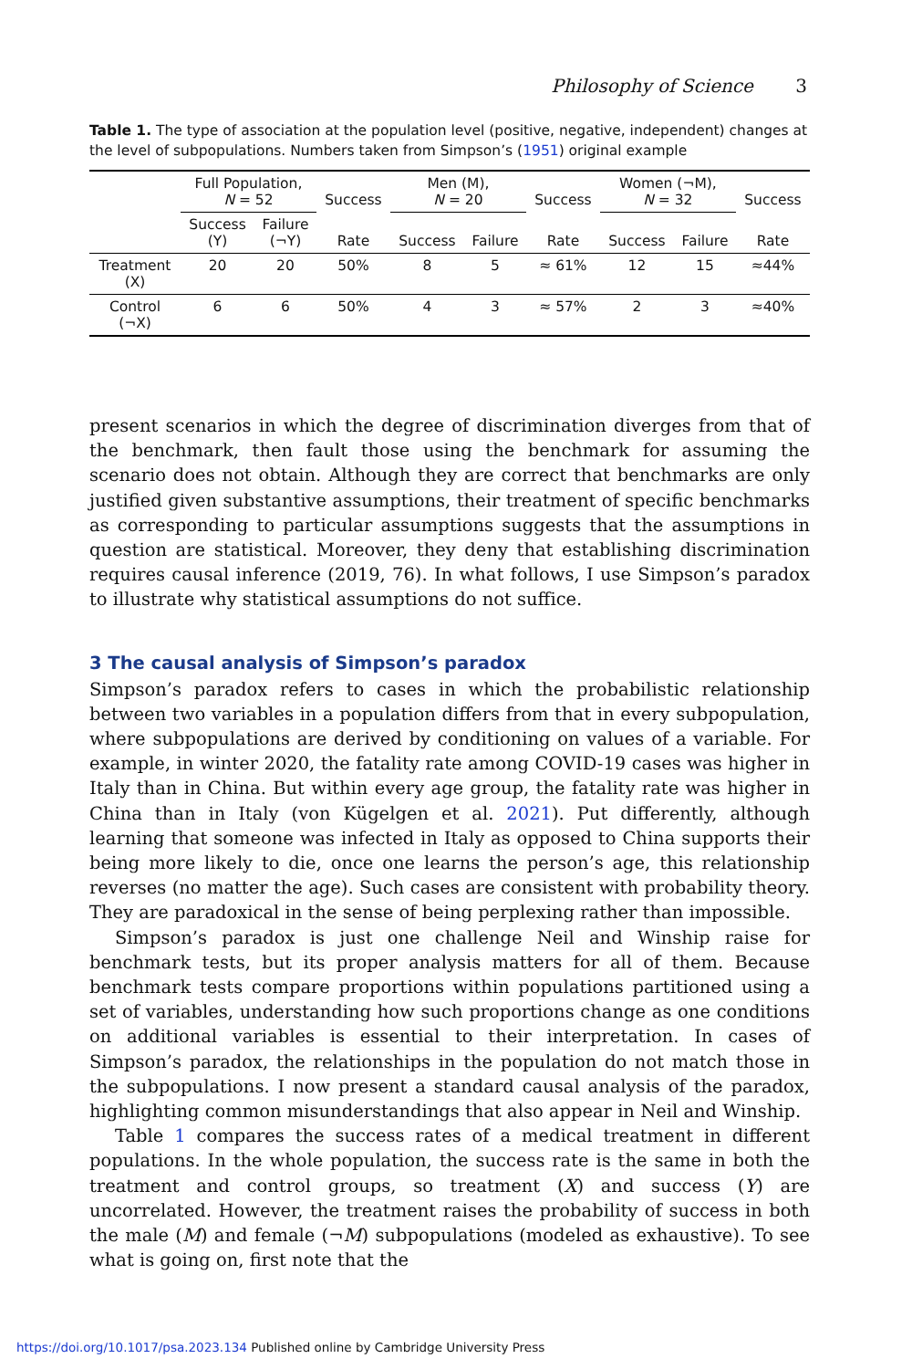Philosophy of Science 3
Table 1. The type of association at the population level (positive, negative, independent) changes at the level of subpopulations. Numbers taken from Simpson’s (1951) original example
| | Full Population, N = 52 | | Success | Men (M), N = 20 | | Success | Women (¬M), N = 32 | | Success |
| --- | --- | --- | --- | --- | --- | --- | --- | --- | --- |
| | Success (Y) | Failure (¬Y) | Rate | Success | Failure | Rate | Success | Failure | Rate |
| Treatment (X) | 20 | 20 | 50% | 8 | 5 | ≈ 61% | 12 | 15 | ≈44% |
| Control (¬X) | 6 | 6 | 50% | 4 | 3 | ≈ 57% | 2 | 3 | ≈40% |
present scenarios in which the degree of discrimination diverges from that of the benchmark, then fault those using the benchmark for assuming the scenario does not obtain. Although they are correct that benchmarks are only justified given substantive assumptions, their treatment of specific benchmarks as corresponding to particular assumptions suggests that the assumptions in question are statistical. Moreover, they deny that establishing discrimination requires causal inference (2019, 76). In what follows, I use Simpson’s paradox to illustrate why statistical assumptions do not suffice.
3 The causal analysis of Simpson’s paradox
Simpson’s paradox refers to cases in which the probabilistic relationship between two variables in a population differs from that in every subpopulation, where subpopulations are derived by conditioning on values of a variable. For example, in winter 2020, the fatality rate among COVID-19 cases was higher in Italy than in China. But within every age group, the fatality rate was higher in China than in Italy (von Kügelgen et al. 2021). Put differently, although learning that someone was infected in Italy as opposed to China supports their being more likely to die, once one learns the person’s age, this relationship reverses (no matter the age). Such cases are consistent with probability theory. They are paradoxical in the sense of being perplexing rather than impossible.
Simpson’s paradox is just one challenge Neil and Winship raise for benchmark tests, but its proper analysis matters for all of them. Because benchmark tests compare proportions within populations partitioned using a set of variables, understanding how such proportions change as one conditions on additional variables is essential to their interpretation. In cases of Simpson’s paradox, the relationships in the population do not match those in the subpopulations. I now present a standard causal analysis of the paradox, highlighting common misunderstandings that also appear in Neil and Winship.
Table 1 compares the success rates of a medical treatment in different populations. In the whole population, the success rate is the same in both the treatment and control groups, so treatment (X) and success (Y) are uncorrelated. However, the treatment raises the probability of success in both the male (M) and female (¬M) subpopulations (modeled as exhaustive). To see what is going on, first note that the
https://doi.org/10.1017/psa.2023.134 Published online by Cambridge University Press